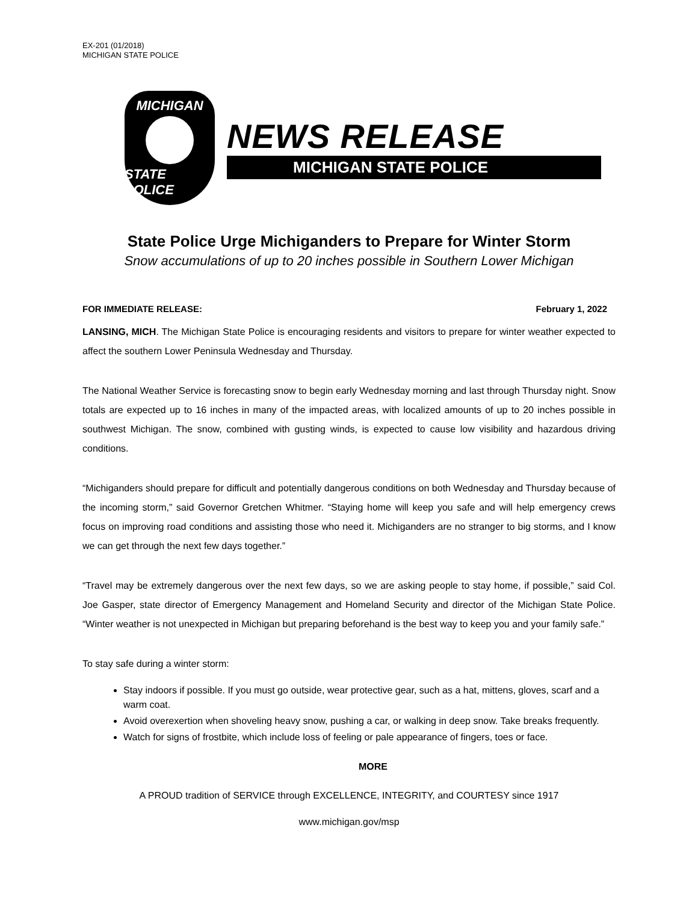EX-201 (01/2018)
MICHIGAN STATE POLICE
MICHIGAN
STATE POLICE
NEWS RELEASE
MICHIGAN STATE POLICE
State Police Urge Michiganders to Prepare for Winter Storm
Snow accumulations of up to 20 inches possible in Southern Lower Michigan
FOR IMMEDIATE RELEASE: February 1, 2022
LANSING, MICH. The Michigan State Police is encouraging residents and visitors to prepare for winter weather expected to affect the southern Lower Peninsula Wednesday and Thursday.
The National Weather Service is forecasting snow to begin early Wednesday morning and last through Thursday night. Snow totals are expected up to 16 inches in many of the impacted areas, with localized amounts of up to 20 inches possible in southwest Michigan. The snow, combined with gusting winds, is expected to cause low visibility and hazardous driving conditions.
“Michiganders should prepare for difficult and potentially dangerous conditions on both Wednesday and Thursday because of the incoming storm,” said Governor Gretchen Whitmer. “Staying home will keep you safe and will help emergency crews focus on improving road conditions and assisting those who need it. Michiganders are no stranger to big storms, and I know we can get through the next few days together.”
“Travel may be extremely dangerous over the next few days, so we are asking people to stay home, if possible,” said Col. Joe Gasper, state director of Emergency Management and Homeland Security and director of the Michigan State Police. “Winter weather is not unexpected in Michigan but preparing beforehand is the best way to keep you and your family safe.”
To stay safe during a winter storm:
Stay indoors if possible. If you must go outside, wear protective gear, such as a hat, mittens, gloves, scarf and a warm coat.
Avoid overexertion when shoveling heavy snow, pushing a car, or walking in deep snow. Take breaks frequently.
Watch for signs of frostbite, which include loss of feeling or pale appearance of fingers, toes or face.
MORE
A PROUD tradition of SERVICE through EXCELLENCE, INTEGRITY, and COURTESY since 1917
www.michigan.gov/msp